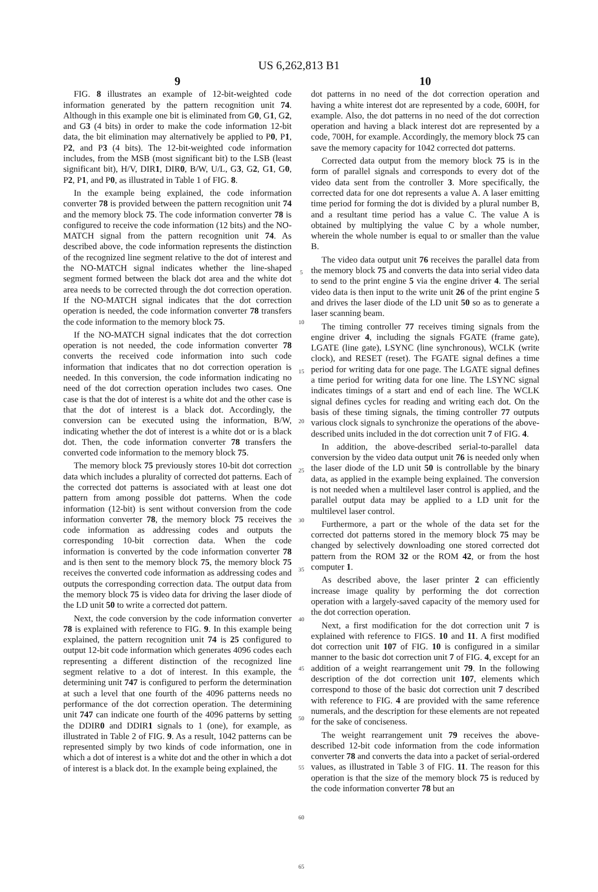US 6,262,813 B1
9
FIG. 8 illustrates an example of 12-bit-weighted code information generated by the pattern recognition unit 74. Although in this example one bit is eliminated from G0, G1, G2, and G3 (4 bits) in order to make the code information 12-bit data, the bit elimination may alternatively be applied to P0, P1, P2, and P3 (4 bits). The 12-bit-weighted code information includes, from the MSB (most significant bit) to the LSB (least significant bit), H/V, DIR1, DIR0, B/W, U/L, G3, G2, G1, G0, P2, P1, and P0, as illustrated in Table 1 of FIG. 8.
In the example being explained, the code information converter 78 is provided between the pattern recognition unit 74 and the memory block 75. The code information converter 78 is configured to receive the code information (12 bits) and the NO-MATCH signal from the pattern recognition unit 74. As described above, the code information represents the distinction of the recognized line segment relative to the dot of interest and the NO-MATCH signal indicates whether the line-shaped segment formed between the black dot area and the white dot area needs to be corrected through the dot correction operation. If the NO-MATCH signal indicates that the dot correction operation is needed, the code information converter 78 transfers the code information to the memory block 75.
If the NO-MATCH signal indicates that the dot correction operation is not needed, the code information converter 78 converts the received code information into such code information that indicates that no dot correction operation is needed. In this conversion, the code information indicating no need of the dot correction operation includes two cases. One case is that the dot of interest is a white dot and the other case is that the dot of interest is a black dot. Accordingly, the conversion can be executed using the information, B/W, indicating whether the dot of interest is a white dot or is a black dot. Then, the code information converter 78 transfers the converted code information to the memory block 75.
The memory block 75 previously stores 10-bit dot correction data which includes a plurality of corrected dot patterns. Each of the corrected dot patterns is associated with at least one dot pattern from among possible dot patterns. When the code information (12-bit) is sent without conversion from the code information converter 78, the memory block 75 receives the code information as addressing codes and outputs the corresponding 10-bit correction data. When the code information is converted by the code information converter 78 and is then sent to the memory block 75, the memory block 75 receives the converted code information as addressing codes and outputs the corresponding correction data. The output data from the memory block 75 is video data for driving the laser diode of the LD unit 50 to write a corrected dot pattern.
Next, the code conversion by the code information converter 78 is explained with reference to FIG. 9. In this example being explained, the pattern recognition unit 74 is 25 configured to output 12-bit code information which generates 4096 codes each representing a different distinction of the recognized line segment relative to a dot of interest. In this example, the determining unit 747 is configured to perform the determination at such a level that one fourth of the 4096 patterns needs no performance of the dot correction operation. The determining unit 747 can indicate one fourth of the 4096 patterns by setting the DDIR0 and DDIR1 signals to 1 (one), for example, as illustrated in Table 2 of FIG. 9. As a result, 1042 patterns can be represented simply by two kinds of code information, one in which a dot of interest is a white dot and the other in which a dot of interest is a black dot. In the example being explained, the
5
10
15
20
25
30
35
40
45
50
55
60
65
10
dot patterns in no need of the dot correction operation and having a white interest dot are represented by a code, 600H, for example. Also, the dot patterns in no need of the dot correction operation and having a black interest dot are represented by a code, 700H, for example. Accordingly, the memory block 75 can save the memory capacity for 1042 corrected dot patterns.
Corrected data output from the memory block 75 is in the form of parallel signals and corresponds to every dot of the video data sent from the controller 3. More specifically, the corrected data for one dot represents a value A. A laser emitting time period for forming the dot is divided by a plural number B, and a resultant time period has a value C. The value A is obtained by multiplying the value C by a whole number, wherein the whole number is equal to or smaller than the value B.
The video data output unit 76 receives the parallel data from the memory block 75 and converts the data into serial video data to send to the print engine 5 via the engine driver 4. The serial video data is then input to the write unit 26 of the print engine 5 and drives the laser diode of the LD unit 50 so as to generate a laser scanning beam.
The timing controller 77 receives timing signals from the engine driver 4, including the signals FGATE (frame gate), LGATE (line gate), LSYNC (line synchronous), WCLK (write clock), and RESET (reset). The FGATE signal defines a time period for writing data for one page. The LGATE signal defines a time period for writing data for one line. The LSYNC signal indicates timings of a start and end of each line. The WCLK signal defines cycles for reading and writing each dot. On the basis of these timing signals, the timing controller 77 outputs various clock signals to synchronize the operations of the above-described units included in the dot correction unit 7 of FIG. 4.
In addition, the above-described serial-to-parallel data conversion by the video data output unit 76 is needed only when the laser diode of the LD unit 50 is controllable by the binary data, as applied in the example being explained. The conversion is not needed when a multilevel laser control is applied, and the parallel output data may be applied to a LD unit for the multilevel laser control.
Furthermore, a part or the whole of the data set for the corrected dot patterns stored in the memory block 75 may be changed by selectively downloading one stored corrected dot pattern from the ROM 32 or the ROM 42, or from the host computer 1.
As described above, the laser printer 2 can efficiently increase image quality by performing the dot correction operation with a largely-saved capacity of the memory used for the dot correction operation.
Next, a first modification for the dot correction unit 7 is explained with reference to FIGS. 10 and 11. A first modified dot correction unit 107 of FIG. 10 is configured in a similar manner to the basic dot correction unit 7 of FIG. 4, except for an addition of a weight rearrangement unit 79. In the following description of the dot correction unit 107, elements which correspond to those of the basic dot correction unit 7 described with reference to FIG. 4 are provided with the same reference numerals, and the description for these elements are not repeated for the sake of conciseness.
The weight rearrangement unit 79 receives the above-described 12-bit code information from the code information converter 78 and converts the data into a packet of serial-ordered values, as illustrated in Table 3 of FIG. 11. The reason for this operation is that the size of the memory block 75 is reduced by the code information converter 78 but an